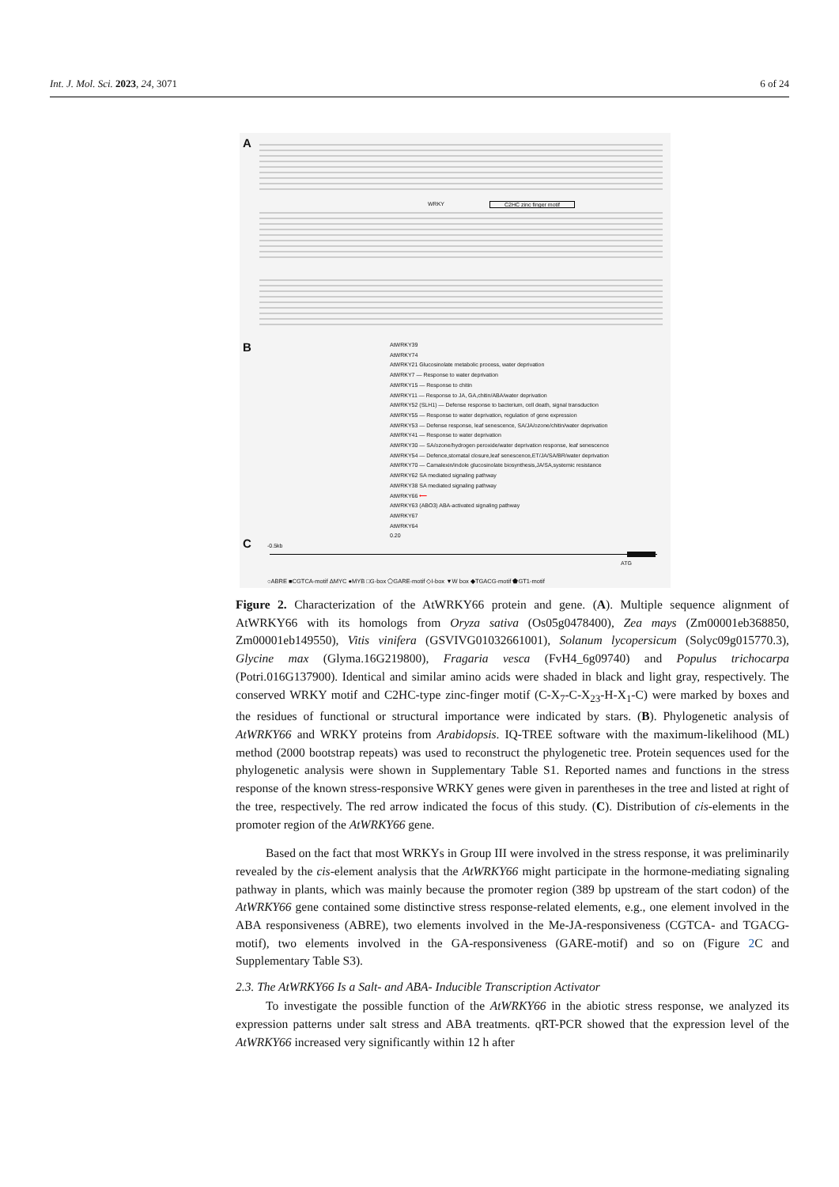Int. J. Mol. Sci. 2023, 24, 3071 6 of 24
A
WRKY C2HC zinc finger motif
B
AtWRKY39
AtWRKY74
AtWRKY21 Glucosinolate metabolic process, water deprivation
AtWRKY7 — Response to water deprivation
AtWRKY15 — Response to chitin
AtWRKY11 — Response to JA, GA,chitin/ABA/water deprivation
AtWRKY52 (SLH1) — Defense response to bacterium, cell death, signal transduction
AtWRKY55 — Response to water deprivation, regulation of gene expression
AtWRKY53 — Defense response, leaf senescence, SA/JA/ozone/chitin/water deprivation
AtWRKY41 — Response to water deprivation
AtWRKY30 — SA/ozone/hydrogen peroxide/water deprivation response, leaf senescence
AtWRKY54 — Defence,stomatal closure,leaf senescence,ET/JA/SA/BR/water deprivation
AtWRKY70 — Camalexin/indole glucosinolate biosynthesis,JA/SA,systemic resistance
AtWRKY62 SA mediated signaling pathway
AtWRKY38 SA mediated signaling pathway
AtWRKY66 ⟵
AtWRKY63 (ABO3) ABA-activated signaling pathway
AtWRKY67
AtWRKY64
0.20
C -0.5kb
ATG
○ABRE ■CGTCA-motif ΔMYC ●MYB □G-box ⬠GARE-motif ◇I-box ▼W box ◆TGACG-motif ⬟GT1-motif
Figure 2. Characterization of the AtWRKY66 protein and gene. (A). Multiple sequence alignment of AtWRKY66 with its homologs from Oryza sativa (Os05g0478400), Zea mays (Zm00001eb368850, Zm00001eb149550), Vitis vinifera (GSVIVG01032661001), Solanum lycopersicum (Solyc09g015770.3), Glycine max (Glyma.16G219800), Fragaria vesca (FvH4_6g09740) and Populus trichocarpa (Potri.016G137900). Identical and similar amino acids were shaded in black and light gray, respectively. The conserved WRKY motif and C2HC-type zinc-finger motif (C-X<sub>7</sub>-C-X<sub>23</sub>-H-X<sub>1</sub>-C) were marked by boxes and the residues of functional or structural importance were indicated by stars. (B). Phylogenetic analysis of AtWRKY66 and WRKY proteins from Arabidopsis. IQ-TREE software with the maximum-likelihood (ML) method (2000 bootstrap repeats) was used to reconstruct the phylogenetic tree. Protein sequences used for the phylogenetic analysis were shown in Supplementary Table S1. Reported names and functions in the stress response of the known stress-responsive WRKY genes were given in parentheses in the tree and listed at right of the tree, respectively. The red arrow indicated the focus of this study. (C). Distribution of cis-elements in the promoter region of the AtWRKY66 gene.
Based on the fact that most WRKYs in Group III were involved in the stress response, it was preliminarily revealed by the cis-element analysis that the AtWRKY66 might participate in the hormone-mediating signaling pathway in plants, which was mainly because the promoter region (389 bp upstream of the start codon) of the AtWRKY66 gene contained some distinctive stress response-related elements, e.g., one element involved in the ABA responsiveness (ABRE), two elements involved in the Me-JA-responsiveness (CGTCA- and TGACG- motif), two elements involved in the GA-responsiveness (GARE-motif) and so on (Figure 2 C and Supplementary Table S3).
2.3. The AtWRKY66 Is a Salt- and ABA- Inducible Transcription Activator
To investigate the possible function of the AtWRKY66 in the abiotic stress response, we analyzed its expression patterns under salt stress and ABA treatments. qRT-PCR showed that the expression level of the AtWRKY66 increased very significantly within 12 h after